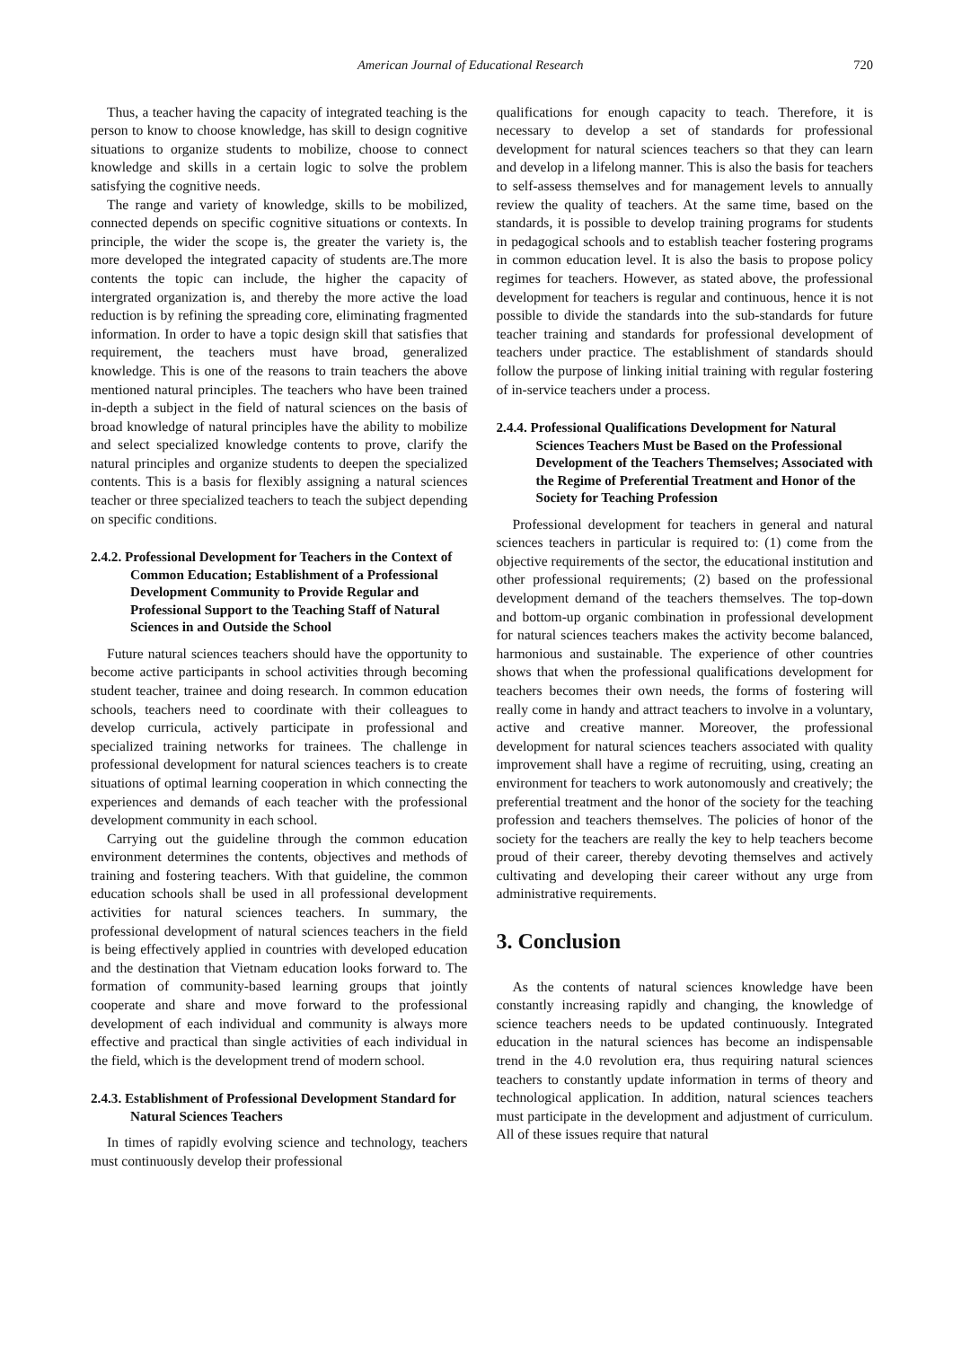American Journal of Educational Research 720
Thus, a teacher having the capacity of integrated teaching is the person to know to choose knowledge, has skill to design cognitive situations to organize students to mobilize, choose to connect knowledge and skills in a certain logic to solve the problem satisfying the cognitive needs.
The range and variety of knowledge, skills to be mobilized, connected depends on specific cognitive situations or contexts. In principle, the wider the scope is, the greater the variety is, the more developed the integrated capacity of students are.The more contents the topic can include, the higher the capacity of intergrated organization is, and thereby the more active the load reduction is by refining the spreading core, eliminating fragmented information. In order to have a topic design skill that satisfies that requirement, the teachers must have broad, generalized knowledge. This is one of the reasons to train teachers the above mentioned natural principles. The teachers who have been trained in-depth a subject in the field of natural sciences on the basis of broad knowledge of natural principles have the ability to mobilize and select specialized knowledge contents to prove, clarify the natural principles and organize students to deepen the specialized contents. This is a basis for flexibly assigning a natural sciences teacher or three specialized teachers to teach the subject depending on specific conditions.
2.4.2. Professional Development for Teachers in the Context of Common Education; Establishment of a Professional Development Community to Provide Regular and Professional Support to the Teaching Staff of Natural Sciences in and Outside the School
Future natural sciences teachers should have the opportunity to become active participants in school activities through becoming student teacher, trainee and doing research. In common education schools, teachers need to coordinate with their colleagues to develop curricula, actively participate in professional and specialized training networks for trainees. The challenge in professional development for natural sciences teachers is to create situations of optimal learning cooperation in which connecting the experiences and demands of each teacher with the professional development community in each school.
Carrying out the guideline through the common education environment determines the contents, objectives and methods of training and fostering teachers. With that guideline, the common education schools shall be used in all professional development activities for natural sciences teachers. In summary, the professional development of natural sciences teachers in the field is being effectively applied in countries with developed education and the destination that Vietnam education looks forward to. The formation of community-based learning groups that jointly cooperate and share and move forward to the professional development of each individual and community is always more effective and practical than single activities of each individual in the field, which is the development trend of modern school.
2.4.3. Establishment of Professional Development Standard for Natural Sciences Teachers
In times of rapidly evolving science and technology, teachers must continuously develop their professional
qualifications for enough capacity to teach. Therefore, it is necessary to develop a set of standards for professional development for natural sciences teachers so that they can learn and develop in a lifelong manner. This is also the basis for teachers to self-assess themselves and for management levels to annually review the quality of teachers. At the same time, based on the standards, it is possible to develop training programs for students in pedagogical schools and to establish teacher fostering programs in common education level. It is also the basis to propose policy regimes for teachers. However, as stated above, the professional development for teachers is regular and continuous, hence it is not possible to divide the standards into the sub-standards for future teacher training and standards for professional development of teachers under practice. The establishment of standards should follow the purpose of linking initial training with regular fostering of in-service teachers under a process.
2.4.4. Professional Qualifications Development for Natural Sciences Teachers Must be Based on the Professional Development of the Teachers Themselves; Associated with the Regime of Preferential Treatment and Honor of the Society for Teaching Profession
Professional development for teachers in general and natural sciences teachers in particular is required to: (1) come from the objective requirements of the sector, the educational institution and other professional requirements; (2) based on the professional development demand of the teachers themselves. The top-down and bottom-up organic combination in professional development for natural sciences teachers makes the activity become balanced, harmonious and sustainable. The experience of other countries shows that when the professional qualifications development for teachers becomes their own needs, the forms of fostering will really come in handy and attract teachers to involve in a voluntary, active and creative manner. Moreover, the professional development for natural sciences teachers associated with quality improvement shall have a regime of recruiting, using, creating an environment for teachers to work autonomously and creatively; the preferential treatment and the honor of the society for the teaching profession and teachers themselves. The policies of honor of the society for the teachers are really the key to help teachers become proud of their career, thereby devoting themselves and actively cultivating and developing their career without any urge from administrative requirements.
3. Conclusion
As the contents of natural sciences knowledge have been constantly increasing rapidly and changing, the knowledge of science teachers needs to be updated continuously. Integrated education in the natural sciences has become an indispensable trend in the 4.0 revolution era, thus requiring natural sciences teachers to constantly update information in terms of theory and technological application. In addition, natural sciences teachers must participate in the development and adjustment of curriculum. All of these issues require that natural